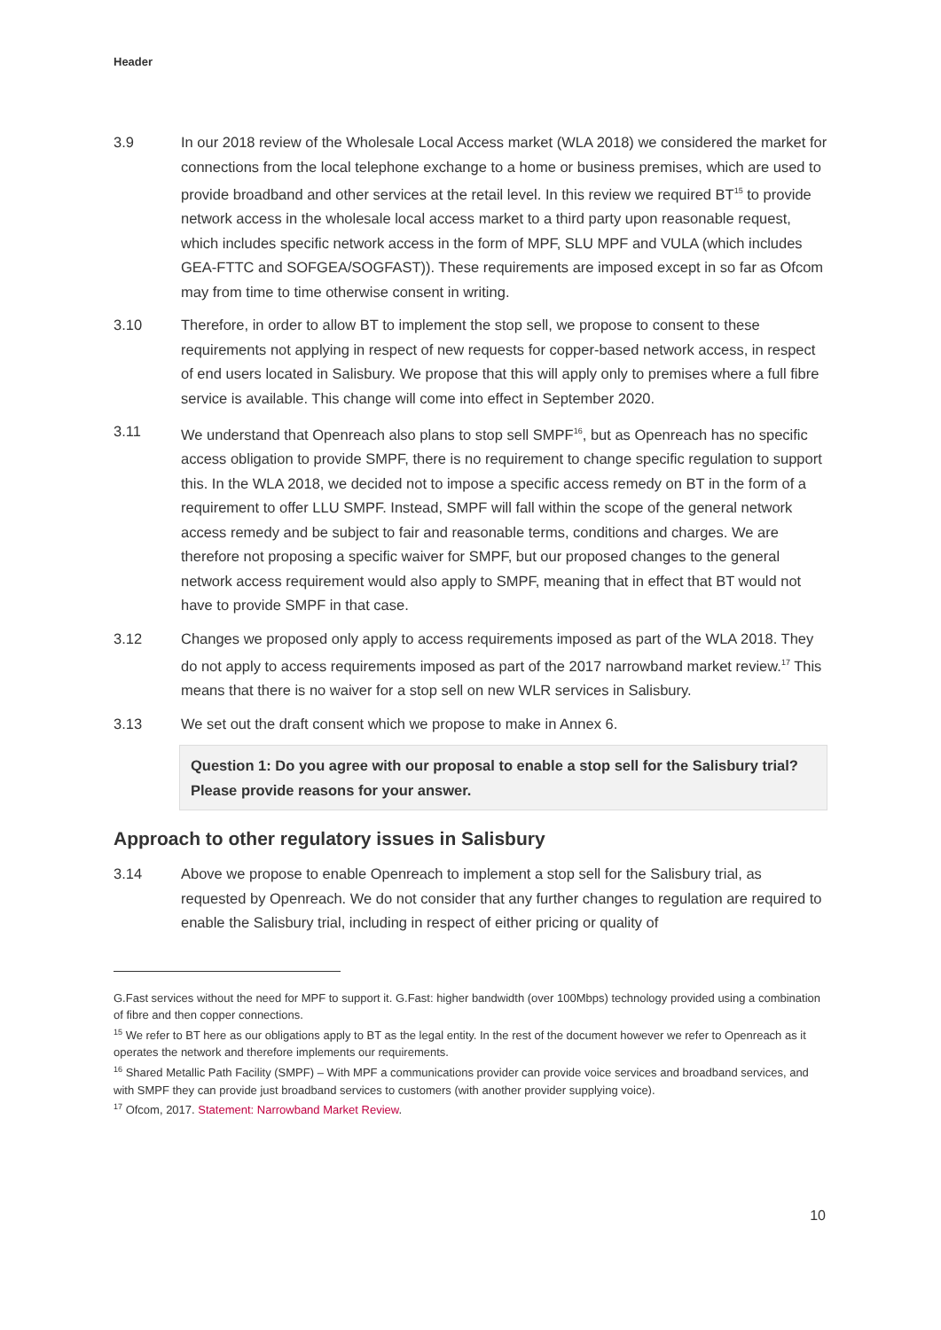Header
3.9 In our 2018 review of the Wholesale Local Access market (WLA 2018) we considered the market for connections from the local telephone exchange to a home or business premises, which are used to provide broadband and other services at the retail level. In this review we required BT<sup>15</sup> to provide network access in the wholesale local access market to a third party upon reasonable request, which includes specific network access in the form of MPF, SLU MPF and VULA (which includes GEA-FTTC and SOFGEA/SOGFAST)). These requirements are imposed except in so far as Ofcom may from time to time otherwise consent in writing.
3.10 Therefore, in order to allow BT to implement the stop sell, we propose to consent to these requirements not applying in respect of new requests for copper-based network access, in respect of end users located in Salisbury. We propose that this will apply only to premises where a full fibre service is available. This change will come into effect in September 2020.
3.11 We understand that Openreach also plans to stop sell SMPF<sup>16</sup>, but as Openreach has no specific access obligation to provide SMPF, there is no requirement to change specific regulation to support this. In the WLA 2018, we decided not to impose a specific access remedy on BT in the form of a requirement to offer LLU SMPF. Instead, SMPF will fall within the scope of the general network access remedy and be subject to fair and reasonable terms, conditions and charges. We are therefore not proposing a specific waiver for SMPF, but our proposed changes to the general network access requirement would also apply to SMPF, meaning that in effect that BT would not have to provide SMPF in that case.
3.12 Changes we proposed only apply to access requirements imposed as part of the WLA 2018. They do not apply to access requirements imposed as part of the 2017 narrowband market review.<sup>17</sup> This means that there is no waiver for a stop sell on new WLR services in Salisbury.
3.13 We set out the draft consent which we propose to make in Annex 6.
Question 1: Do you agree with our proposal to enable a stop sell for the Salisbury trial? Please provide reasons for your answer.
Approach to other regulatory issues in Salisbury
3.14 Above we propose to enable Openreach to implement a stop sell for the Salisbury trial, as requested by Openreach. We do not consider that any further changes to regulation are required to enable the Salisbury trial, including in respect of either pricing or quality of
G.Fast services without the need for MPF to support it. G.Fast: higher bandwidth (over 100Mbps) technology provided using a combination of fibre and then copper connections.
<sup>15</sup> We refer to BT here as our obligations apply to BT as the legal entity. In the rest of the document however we refer to Openreach as it operates the network and therefore implements our requirements.
<sup>16</sup> Shared Metallic Path Facility (SMPF) – With MPF a communications provider can provide voice services and broadband services, and with SMPF they can provide just broadband services to customers (with another provider supplying voice).
<sup>17</sup> Ofcom, 2017. Statement: Narrowband Market Review.
10